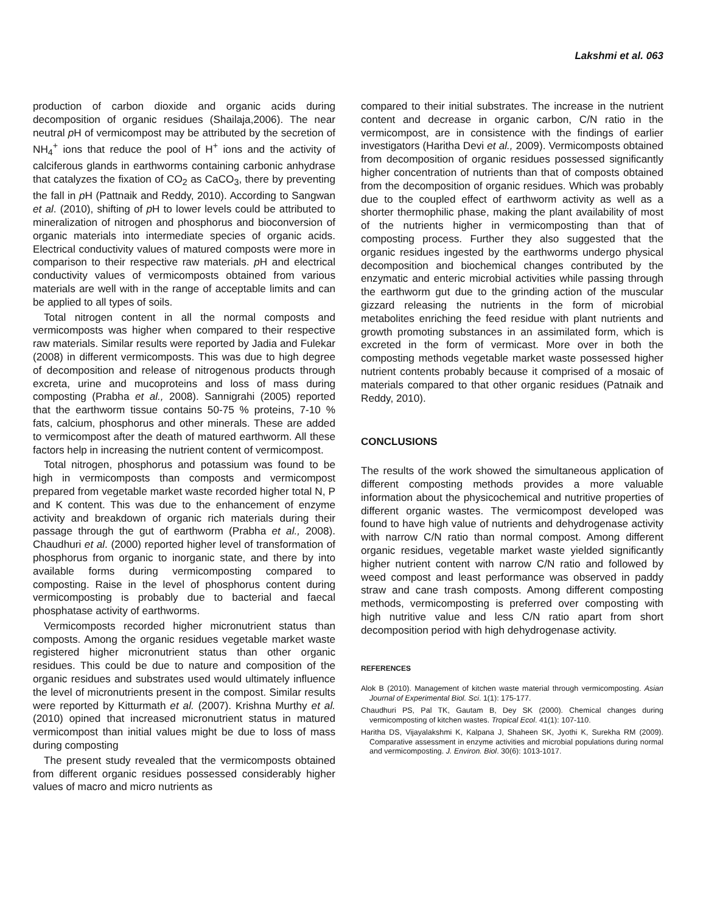Lakshmi et al. 063
production of carbon dioxide and organic acids during decomposition of organic residues (Shailaja,2006). The near neutral p H of vermicompost may be attributed by the secretion of NH<sub>4</sub><sup>+</sup> ions that reduce the pool of H<sup>+</sup> ions and the activity of calciferous glands in earthworms containing carbonic anhydrase that catalyzes the fixation of CO<sub>2</sub> as CaCO<sub>3</sub>, there by preventing the fall in p H (Pattnaik and Reddy, 2010). According to Sangwan et al. (2010), shifting of p H to lower levels could be attributed to mineralization of nitrogen and phosphorus and bioconversion of organic materials into intermediate species of organic acids. Electrical conductivity values of matured composts were more in comparison to their respective raw materials. p H and electrical conductivity values of vermicomposts obtained from various materials are well with in the range of acceptable limits and can be applied to all types of soils.
Total nitrogen content in all the normal composts and vermicomposts was higher when compared to their respective raw materials. Similar results were reported by Jadia and Fulekar (2008) in different vermicomposts. This was due to high degree of decomposition and release of nitrogenous products through excreta, urine and mucoproteins and loss of mass during composting (Prabha et al., 2008). Sannigrahi (2005) reported that the earthworm tissue contains 50-75 % proteins, 7-10 % fats, calcium, phosphorus and other minerals. These are added to vermicompost after the death of matured earthworm. All these factors help in increasing the nutrient content of vermicompost.
Total nitrogen, phosphorus and potassium was found to be high in vermicomposts than composts and vermicompost prepared from vegetable market waste recorded higher total N, P and K content. This was due to the enhancement of enzyme activity and breakdown of organic rich materials during their passage through the gut of earthworm (Prabha et al., 2008). Chaudhuri et al. (2000) reported higher level of transformation of phosphorus from organic to inorganic state, and there by into available forms during vermicomposting compared to composting. Raise in the level of phosphorus content during vermicomposting is probably due to bacterial and faecal phosphatase activity of earthworms.
Vermicomposts recorded higher micronutrient status than composts. Among the organic residues vegetable market waste registered higher micronutrient status than other organic residues. This could be due to nature and composition of the organic residues and substrates used would ultimately influence the level of micronutrients present in the compost. Similar results were reported by Kitturmath et al. (2007). Krishna Murthy et al. (2010) opined that increased micronutrient status in matured vermicompost than initial values might be due to loss of mass during composting
The present study revealed that the vermicomposts obtained from different organic residues possessed considerably higher values of macro and micro nutrients as
compared to their initial substrates. The increase in the nutrient content and decrease in organic carbon, C/N ratio in the vermicompost, are in consistence with the findings of earlier investigators (Haritha Devi et al., 2009). Vermicomposts obtained from decomposition of organic residues possessed significantly higher concentration of nutrients than that of composts obtained from the decomposition of organic residues. Which was probably due to the coupled effect of earthworm activity as well as a shorter thermophilic phase, making the plant availability of most of the nutrients higher in vermicomposting than that of composting process. Further they also suggested that the organic residues ingested by the earthworms undergo physical decomposition and biochemical changes contributed by the enzymatic and enteric microbial activities while passing through the earthworm gut due to the grinding action of the muscular gizzard releasing the nutrients in the form of microbial metabolites enriching the feed residue with plant nutrients and growth promoting substances in an assimilated form, which is excreted in the form of vermicast. More over in both the composting methods vegetable market waste possessed higher nutrient contents probably because it comprised of a mosaic of materials compared to that other organic residues (Patnaik and Reddy, 2010).
CONCLUSIONS
The results of the work showed the simultaneous application of different composting methods provides a more valuable information about the physicochemical and nutritive properties of different organic wastes. The vermicompost developed was found to have high value of nutrients and dehydrogenase activity with narrow C/N ratio than normal compost. Among different organic residues, vegetable market waste yielded significantly higher nutrient content with narrow C/N ratio and followed by weed compost and least performance was observed in paddy straw and cane trash composts. Among different composting methods, vermicomposting is preferred over composting with high nutritive value and less C/N ratio apart from short decomposition period with high dehydrogenase activity.
REFERENCES
Alok B (2010). Management of kitchen waste material through vermicomposting. Asian Journal of Experimental Biol. Sci. 1(1): 175-177.
Chaudhuri PS, Pal TK, Gautam B, Dey SK (2000). Chemical changes during vermicomposting of kitchen wastes. Tropical Ecol. 41(1): 107-110.
Haritha DS, Vijayalakshmi K, Kalpana J, Shaheen SK, Jyothi K, Surekha RM (2009). Comparative assessment in enzyme activities and microbial populations during normal and vermicomposting. J. Environ. Biol. 30(6): 1013-1017.